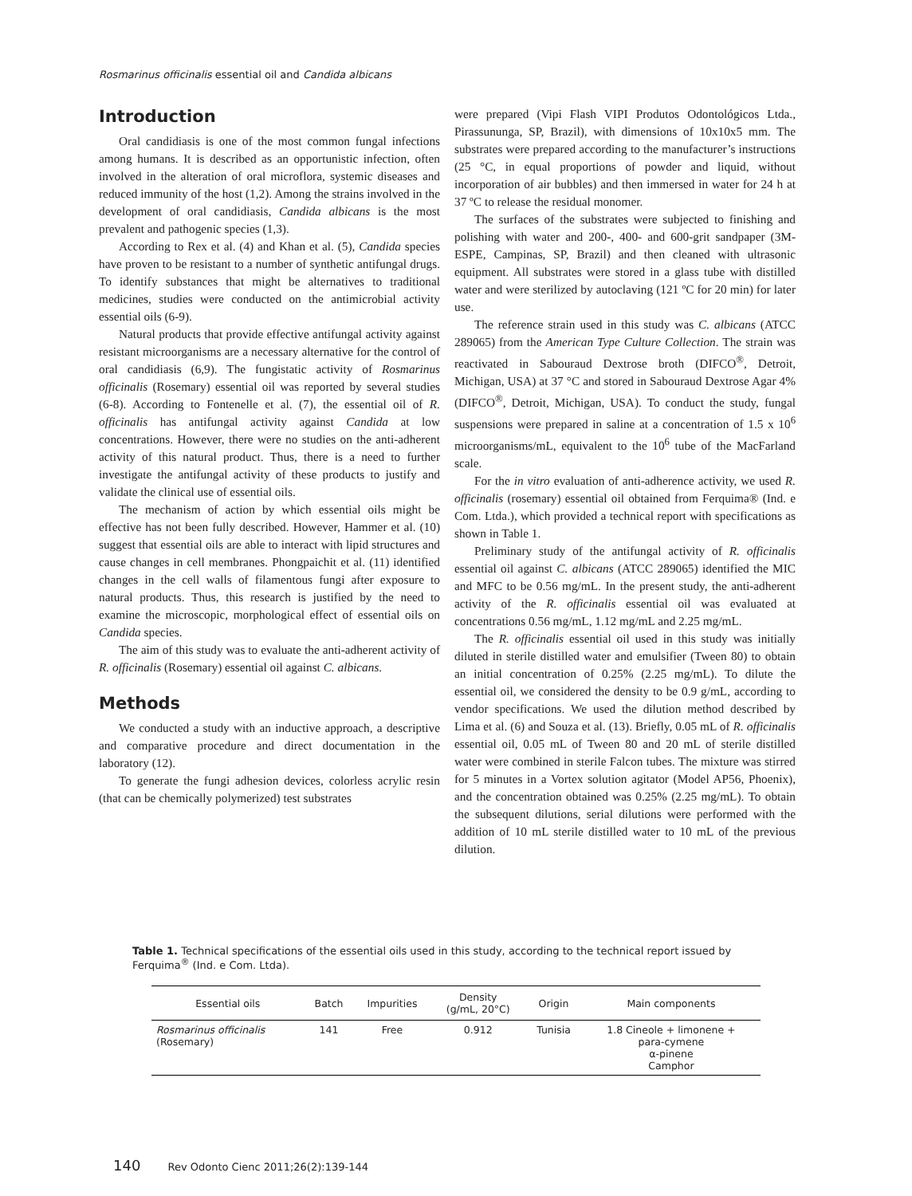Rosmarinus officinalis essential oil and Candida albicans
Introduction
Oral candidiasis is one of the most common fungal infections among humans. It is described as an opportunistic infection, often involved in the alteration of oral microflora, systemic diseases and reduced immunity of the host (1,2). Among the strains involved in the development of oral candidiasis, Candida albicans is the most prevalent and pathogenic species (1,3).
According to Rex et al. (4) and Khan et al. (5), Candida species have proven to be resistant to a number of synthetic antifungal drugs. To identify substances that might be alternatives to traditional medicines, studies were conducted on the antimicrobial activity essential oils (6-9).
Natural products that provide effective antifungal activity against resistant microorganisms are a necessary alternative for the control of oral candidiasis (6,9). The fungistatic activity of Rosmarinus officinalis (Rosemary) essential oil was reported by several studies (6-8). According to Fontenelle et al. (7), the essential oil of R. officinalis has antifungal activity against Candida at low concentrations. However, there were no studies on the anti-adherent activity of this natural product. Thus, there is a need to further investigate the antifungal activity of these products to justify and validate the clinical use of essential oils.
The mechanism of action by which essential oils might be effective has not been fully described. However, Hammer et al. (10) suggest that essential oils are able to interact with lipid structures and cause changes in cell membranes. Phongpaichit et al. (11) identified changes in the cell walls of filamentous fungi after exposure to natural products. Thus, this research is justified by the need to examine the microscopic, morphological effect of essential oils on Candida species.
The aim of this study was to evaluate the anti-adherent activity of R. officinalis (Rosemary) essential oil against C. albicans.
Methods
We conducted a study with an inductive approach, a descriptive and comparative procedure and direct documentation in the laboratory (12).
To generate the fungi adhesion devices, colorless acrylic resin (that can be chemically polymerized) test substrates
were prepared (Vipi Flash VIPI Produtos Odontológicos Ltda., Pirassununga, SP, Brazil), with dimensions of 10x10x5 mm. The substrates were prepared according to the manufacturer’s instructions (25 °C, in equal proportions of powder and liquid, without incorporation of air bubbles) and then immersed in water for 24 h at 37 ºC to release the residual monomer.
The surfaces of the substrates were subjected to finishing and polishing with water and 200-, 400- and 600-grit sandpaper (3M-ESPE, Campinas, SP, Brazil) and then cleaned with ultrasonic equipment. All substrates were stored in a glass tube with distilled water and were sterilized by autoclaving (121 ºC for 20 min) for later use.
The reference strain used in this study was C. albicans (ATCC 289065) from the American Type Culture Collection. The strain was reactivated in Sabouraud Dextrose broth (DIFCO<sup>®</sup>, Detroit, Michigan, USA) at 37 °C and stored in Sabouraud Dextrose Agar 4% (DIFCO<sup>®</sup>, Detroit, Michigan, USA). To conduct the study, fungal suspensions were prepared in saline at a concentration of 1.5 x 10<sup>6</sup> microorganisms/mL, equivalent to the 10<sup>6</sup> tube of the MacFarland scale.
For the in vitro evaluation of anti-adherence activity, we used R. officinalis (rosemary) essential oil obtained from Ferquima® (Ind. e Com. Ltda.), which provided a technical report with specifications as shown in Table 1.
Preliminary study of the antifungal activity of R. officinalis essential oil against C. albicans (ATCC 289065) identified the MIC and MFC to be 0.56 mg/mL. In the present study, the anti-adherent activity of the R. officinalis essential oil was evaluated at concentrations 0.56 mg/mL, 1.12 mg/mL and 2.25 mg/mL.
The R. officinalis essential oil used in this study was initially diluted in sterile distilled water and emulsifier (Tween 80) to obtain an initial concentration of 0.25% (2.25 mg/mL). To dilute the essential oil, we considered the density to be 0.9 g/mL, according to vendor specifications. We used the dilution method described by Lima et al. (6) and Souza et al. (13). Briefly, 0.05 mL of R. officinalis essential oil, 0.05 mL of Tween 80 and 20 mL of sterile distilled water were combined in sterile Falcon tubes. The mixture was stirred for 5 minutes in a Vortex solution agitator (Model AP56, Phoenix), and the concentration obtained was 0.25% (2.25 mg/mL). To obtain the subsequent dilutions, serial dilutions were performed with the addition of 10 mL sterile distilled water to 10 mL of the previous dilution.
Table 1. Technical specifications of the essential oils used in this study, according to the technical report issued by Ferquima<sup>®</sup> (Ind. e Com. Ltda).
| Essential oils | Batch | Impurities | Density (g/mL, 20°C) | Origin | Main components |
| --- | --- | --- | --- | --- | --- |
| Rosmarinus officinalis (Rosemary) | 141 | Free | 0.912 | Tunisia | 1.8 Cineole + limonene + para-cymene α-pinene Camphor |
140 Rev Odonto Cienc 2011;26(2):139-144